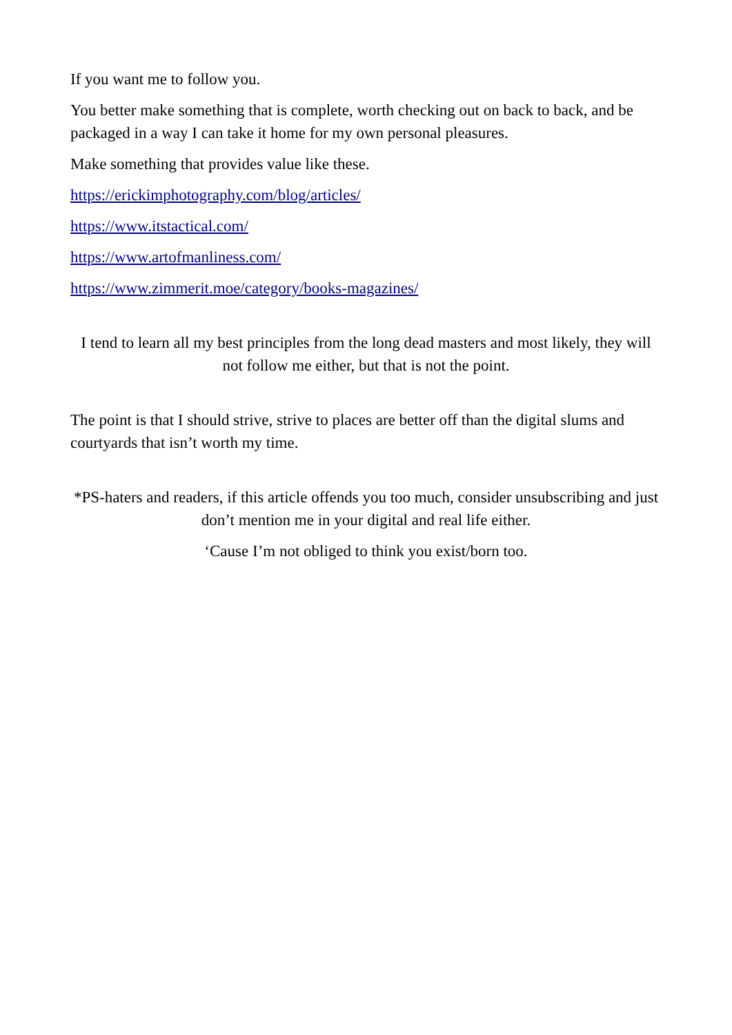If you want me to follow you.
You better make something that is complete, worth checking out on back to back, and be packaged in a way I can take it home for my own personal pleasures.
Make something that provides value like these.
https://erickimphotography.com/blog/articles/
https://www.itstactical.com/
https://www.artofmanliness.com/
https://www.zimmerit.moe/category/books-magazines/
I tend to learn all my best principles from the long dead masters and most likely, they will not follow me either, but that is not the point.
The point is that I should strive, strive to places are better off than the digital slums and courtyards that isn’t worth my time.
*PS-haters and readers, if this article offends you too much, consider unsubscribing and just don’t mention me in your digital and real life either.
‘Cause I’m not obliged to think you exist/born too.